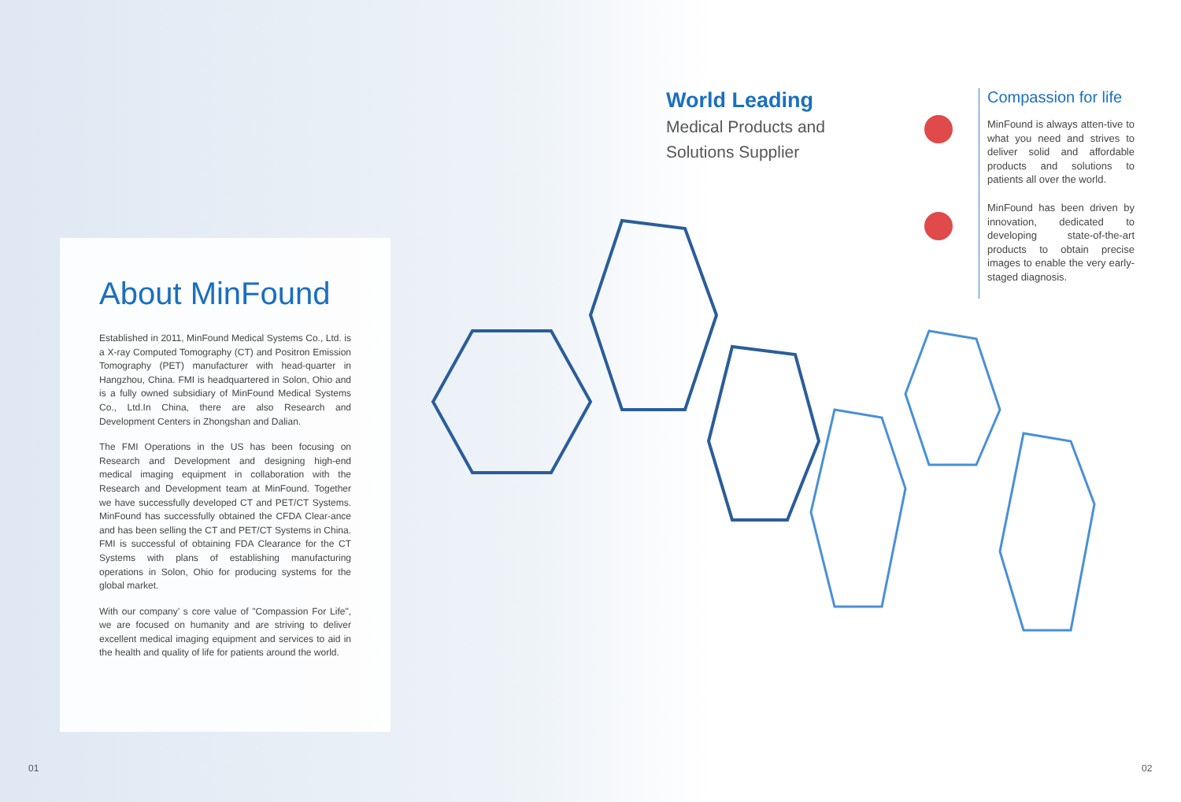About MinFound
Established in 2011, MinFound Medical Systems Co., Ltd. is a X-ray Computed Tomography (CT) and Positron Emission Tomography (PET) manufacturer with head-quarter in Hangzhou, China. FMI is headquartered in Solon, Ohio and is a fully owned subsidiary of MinFound Medical Systems Co., Ltd.In China, there are also Research and Development Centers in Zhongshan and Dalian.
The FMI Operations in the US has been focusing on Research and Development and designing high-end medical imaging equipment in collaboration with the Research and Development team at MinFound. Together we have successfully developed CT and PET/CT Systems. MinFound has successfully obtained the CFDA Clear-ance and has been selling the CT and PET/CT Systems in China. FMI is successful of obtaining FDA Clearance for the CT Systems with plans of establishing manufacturing operations in Solon, Ohio for producing systems for the global market.
With our company’ s core value of "Compassion For Life", we are focused on humanity and are striving to deliver excellent medical imaging equipment and services to aid in the health and quality of life for patients around the world.
World Leading
Medical Products and
Solutions Supplier
Compassion for life
MinFound is always atten-tive to what you need and strives to deliver solid and affordable products and solutions to patients all over the world.
MinFound has been driven by innovation, dedicated to developing state-of-the-art products to obtain precise images to enable the very early-staged diagnosis.
01 02